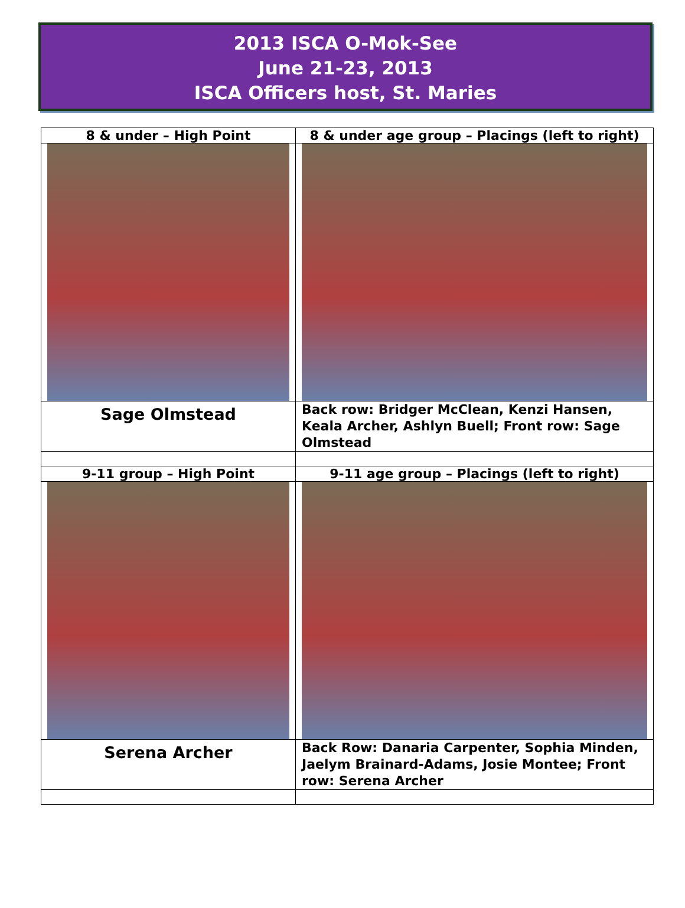2013 ISCA O-Mok-See
June 21-23, 2013
ISCA Officers host, St. Maries
| 8 & under – High Point | 8 & under age group – Placings (left to right) |
| Sage Olmstead | Back row: Bridger McClean, Kenzi Hansen, Keala Archer, Ashlyn Buell; Front row: Sage Olmstead |
| 9-11 group – High Point | 9-11 age group – Placings (left to right) |
| Serena Archer | Back Row: Danaria Carpenter, Sophia Minden, Jaelym Brainard-Adams, Josie Montee; Front row: Serena Archer |